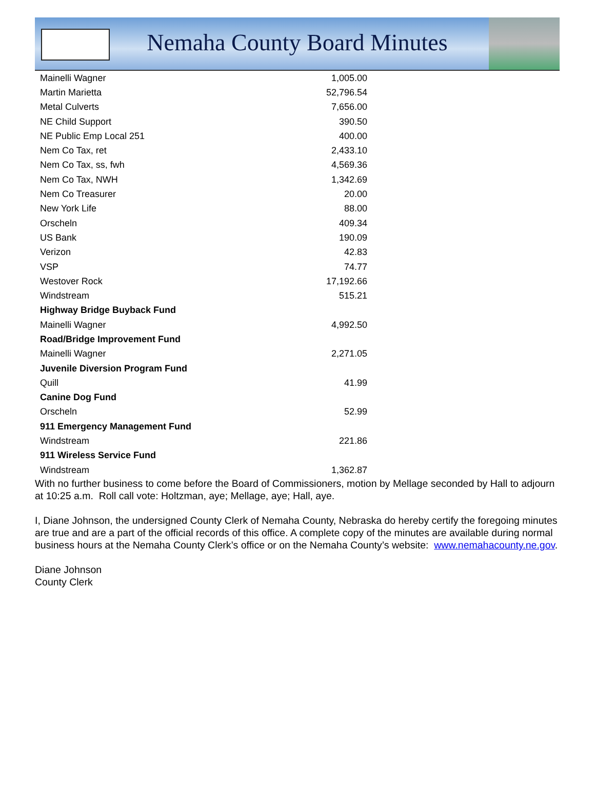Nemaha County Board Minutes
| Mainelli Wagner | 1,005.00 |
| Martin Marietta | 52,796.54 |
| Metal Culverts | 7,656.00 |
| NE Child Support | 390.50 |
| NE Public Emp Local 251 | 400.00 |
| Nem Co Tax, ret | 2,433.10 |
| Nem Co Tax, ss, fwh | 4,569.36 |
| Nem Co Tax, NWH | 1,342.69 |
| Nem Co Treasurer | 20.00 |
| New York Life | 88.00 |
| Orscheln | 409.34 |
| US Bank | 190.09 |
| Verizon | 42.83 |
| VSP | 74.77 |
| Westover Rock | 17,192.66 |
| Windstream | 515.21 |
| Highway Bridge Buyback Fund | |
| Mainelli Wagner | 4,992.50 |
| Road/Bridge Improvement Fund | |
| Mainelli Wagner | 2,271.05 |
| Juvenile Diversion Program Fund | |
| Quill | 41.99 |
| Canine Dog Fund | |
| Orscheln | 52.99 |
| 911 Emergency Management Fund | |
| Windstream | 221.86 |
| 911 Wireless Service Fund | |
| Windstream | 1,362.87 |
With no further business to come before the Board of Commissioners, motion by Mellage seconded by Hall to adjourn at 10:25 a.m. Roll call vote: Holtzman, aye; Mellage, aye; Hall, aye.
I, Diane Johnson, the undersigned County Clerk of Nemaha County, Nebraska do hereby certify the foregoing minutes are true and are a part of the official records of this office. A complete copy of the minutes are available during normal business hours at the Nemaha County Clerk’s office or on the Nemaha County’s website: www.nemahacounty.ne.gov.
Diane Johnson
County Clerk